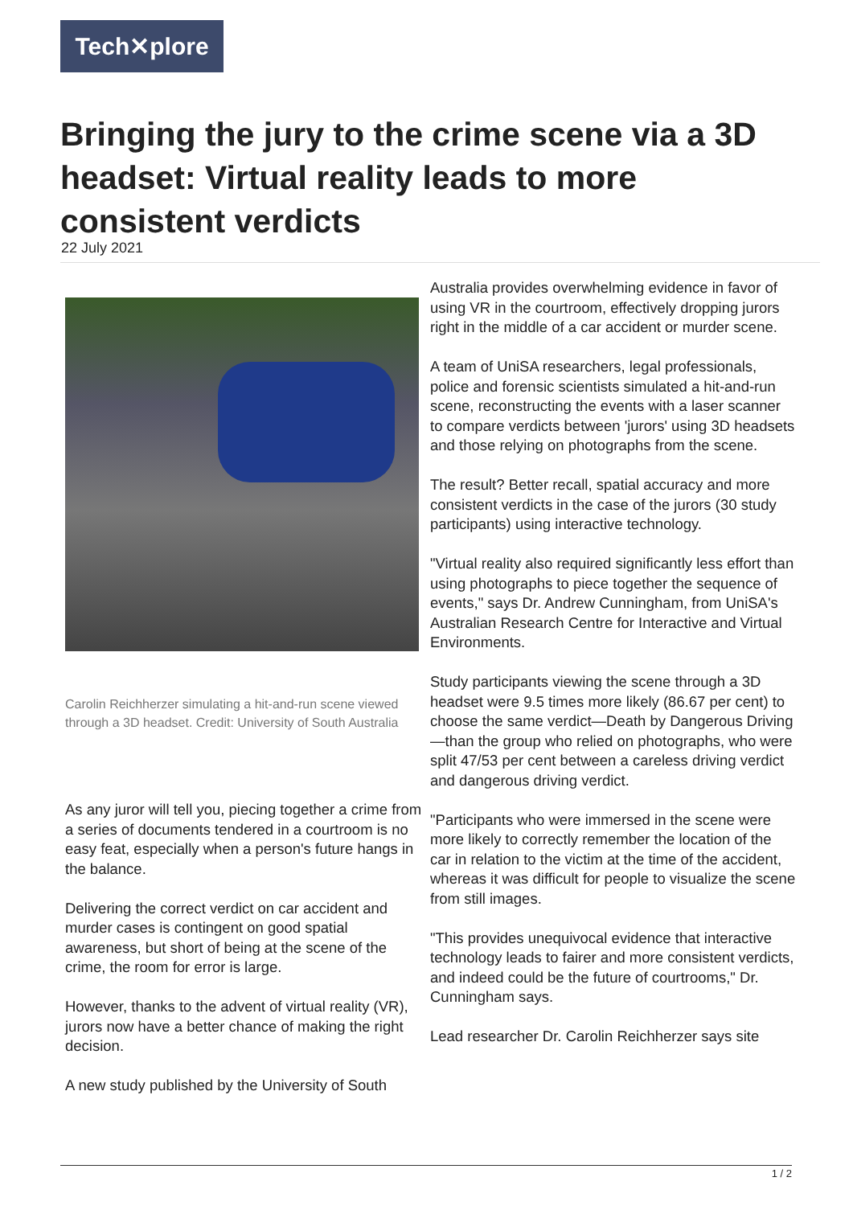Tech✕plore
Bringing the jury to the crime scene via a 3D headset: Virtual reality leads to more consistent verdicts
22 July 2021
Carolin Reichherzer simulating a hit-and-run scene viewed through a 3D headset. Credit: University of South Australia
As any juror will tell you, piecing together a crime from a series of documents tendered in a courtroom is no easy feat, especially when a person's future hangs in the balance.
Delivering the correct verdict on car accident and murder cases is contingent on good spatial awareness, but short of being at the scene of the crime, the room for error is large.
However, thanks to the advent of virtual reality (VR), jurors now have a better chance of making the right decision.
A new study published by the University of South
Australia provides overwhelming evidence in favor of using VR in the courtroom, effectively dropping jurors right in the middle of a car accident or murder scene.
A team of UniSA researchers, legal professionals, police and forensic scientists simulated a hit-and-run scene, reconstructing the events with a laser scanner to compare verdicts between 'jurors' using 3D headsets and those relying on photographs from the scene.
The result? Better recall, spatial accuracy and more consistent verdicts in the case of the jurors (30 study participants) using interactive technology.
"Virtual reality also required significantly less effort than using photographs to piece together the sequence of events," says Dr. Andrew Cunningham, from UniSA's Australian Research Centre for Interactive and Virtual Environments.
Study participants viewing the scene through a 3D headset were 9.5 times more likely (86.67 per cent) to choose the same verdict—Death by Dangerous Driving—than the group who relied on photographs, who were split 47/53 per cent between a careless driving verdict and dangerous driving verdict.
"Participants who were immersed in the scene were more likely to correctly remember the location of the car in relation to the victim at the time of the accident, whereas it was difficult for people to visualize the scene from still images.
"This provides unequivocal evidence that interactive technology leads to fairer and more consistent verdicts, and indeed could be the future of courtrooms," Dr. Cunningham says.
Lead researcher Dr. Carolin Reichherzer says site
1 / 2